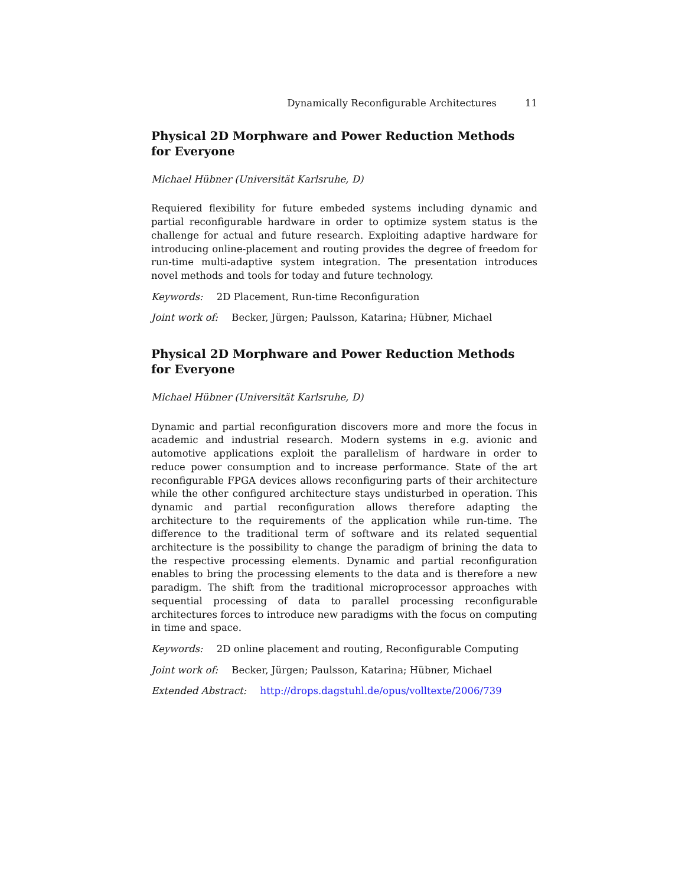Dynamically Reconfigurable Architectures 11
Physical 2D Morphware and Power Reduction Methods for Everyone
Michael Hübner (Universität Karlsruhe, D)
Requiered flexibility for future embeded systems including dynamic and partial reconfigurable hardware in order to optimize system status is the challenge for actual and future research. Exploiting adaptive hardware for introducing online-placement and routing provides the degree of freedom for run-time multi-adaptive system integration. The presentation introduces novel methods and tools for today and future technology.
Keywords: 2D Placement, Run-time Reconfiguration
Joint work of: Becker, Jürgen; Paulsson, Katarina; Hübner, Michael
Physical 2D Morphware and Power Reduction Methods for Everyone
Michael Hübner (Universität Karlsruhe, D)
Dynamic and partial reconfiguration discovers more and more the focus in academic and industrial research. Modern systems in e.g. avionic and automotive applications exploit the parallelism of hardware in order to reduce power consumption and to increase performance. State of the art reconfigurable FPGA devices allows reconfiguring parts of their architecture while the other configured architecture stays undisturbed in operation. This dynamic and partial reconfiguration allows therefore adapting the architecture to the requirements of the application while run-time. The difference to the traditional term of software and its related sequential architecture is the possibility to change the paradigm of brining the data to the respective processing elements. Dynamic and partial reconfiguration enables to bring the processing elements to the data and is therefore a new paradigm. The shift from the traditional microprocessor approaches with sequential processing of data to parallel processing reconfigurable architectures forces to introduce new paradigms with the focus on computing in time and space.
Keywords: 2D online placement and routing, Reconfigurable Computing
Joint work of: Becker, Jürgen; Paulsson, Katarina; Hübner, Michael
Extended Abstract: http://drops.dagstuhl.de/opus/volltexte/2006/739